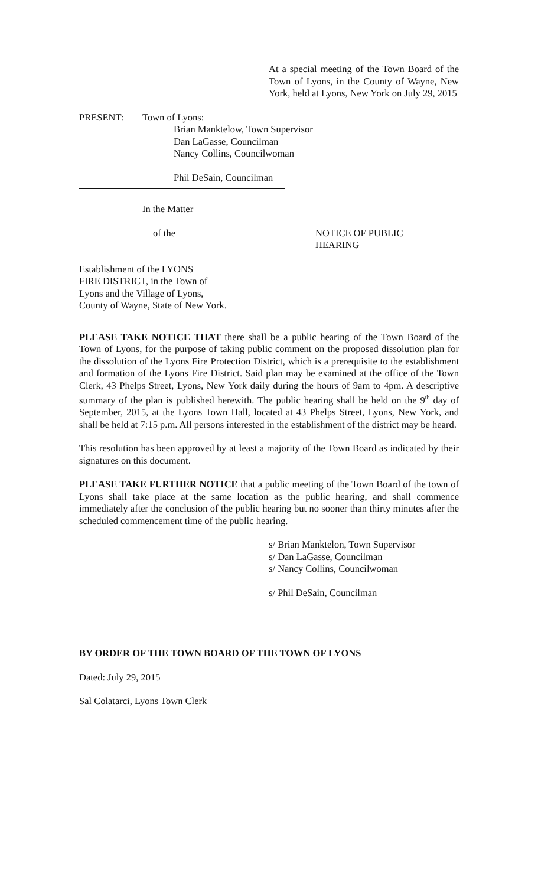At a special meeting of the Town Board of the Town of Lyons, in the County of Wayne, New York, held at Lyons, New York on July 29, 2015
PRESENT: Town of Lyons:
Brian Manktelow, Town Supervisor
Dan LaGasse, Councilman
Nancy Collins, Councilwoman
Phil DeSain, Councilman
In the Matter
of the NOTICE OF PUBLIC
HEARING
Establishment of the LYONS
FIRE DISTRICT, in the Town of
Lyons and the Village of Lyons,
County of Wayne, State of New York.
PLEASE TAKE NOTICE THAT there shall be a public hearing of the Town Board of the Town of Lyons, for the purpose of taking public comment on the proposed dissolution plan for the dissolution of the Lyons Fire Protection District, which is a prerequisite to the establishment and formation of the Lyons Fire District. Said plan may be examined at the office of the Town Clerk, 43 Phelps Street, Lyons, New York daily during the hours of 9am to 4pm. A descriptive summary of the plan is published herewith. The public hearing shall be held on the 9<sup>th</sup> day of September, 2015, at the Lyons Town Hall, located at 43 Phelps Street, Lyons, New York, and shall be held at 7:15 p.m. All persons interested in the establishment of the district may be heard.
This resolution has been approved by at least a majority of the Town Board as indicated by their signatures on this document.
PLEASE TAKE FURTHER NOTICE that a public meeting of the Town Board of the town of Lyons shall take place at the same location as the public hearing, and shall commence immediately after the conclusion of the public hearing but no sooner than thirty minutes after the scheduled commencement time of the public hearing.
s/ Brian Manktelon, Town Supervisor
s/ Dan LaGasse, Councilman
s/ Nancy Collins, Councilwoman
s/ Phil DeSain, Councilman
BY ORDER OF THE TOWN BOARD OF THE TOWN OF LYONS
Dated: July 29, 2015
Sal Colatarci, Lyons Town Clerk